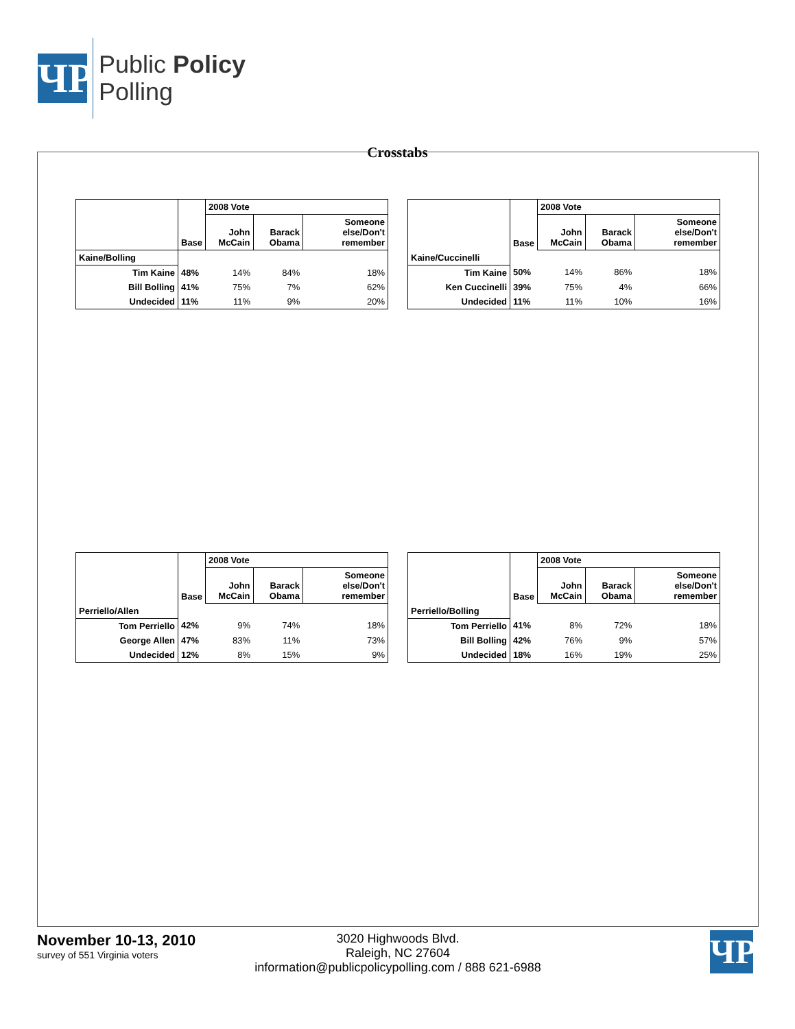ЧP
Public Policy
Polling
Crosstabs
| | Base | 2008 Vote | | |
| --- | --- | --- | --- | --- |
| | | John McCain | Barack Obama | Someone else/Don't remember |
| Kaine/Bolling | | | | |
| Tim Kaine | 48% | 14% | 84% | 18% |
| Bill Bolling | 41% | 75% | 7% | 62% |
| Undecided | 11% | 11% | 9% | 20% |
| | Base | 2008 Vote | | |
| --- | --- | --- | --- | --- |
| | | John McCain | Barack Obama | Someone else/Don't remember |
| Kaine/Cuccinelli | | | | |
| Tim Kaine | 50% | 14% | 86% | 18% |
| Ken Cuccinelli | 39% | 75% | 4% | 66% |
| Undecided | 11% | 11% | 10% | 16% |
| | Base | 2008 Vote | | |
| --- | --- | --- | --- | --- |
| | | John McCain | Barack Obama | Someone else/Don't remember |
| Perriello/Allen | | | | |
| Tom Perriello | 42% | 9% | 74% | 18% |
| George Allen | 47% | 83% | 11% | 73% |
| Undecided | 12% | 8% | 15% | 9% |
| | Base | 2008 Vote | | |
| --- | --- | --- | --- | --- |
| | | John McCain | Barack Obama | Someone else/Don't remember |
| Perriello/Bolling | | | | |
| Tom Perriello | 41% | 8% | 72% | 18% |
| Bill Bolling | 42% | 76% | 9% | 57% |
| Undecided | 18% | 16% | 19% | 25% |
November 10-13, 2010
survey of 551 Virginia voters
3020 Highwoods Blvd.
Raleigh, NC 27604
information@publicpolicypolling.com / 888 621-6988
ЧP